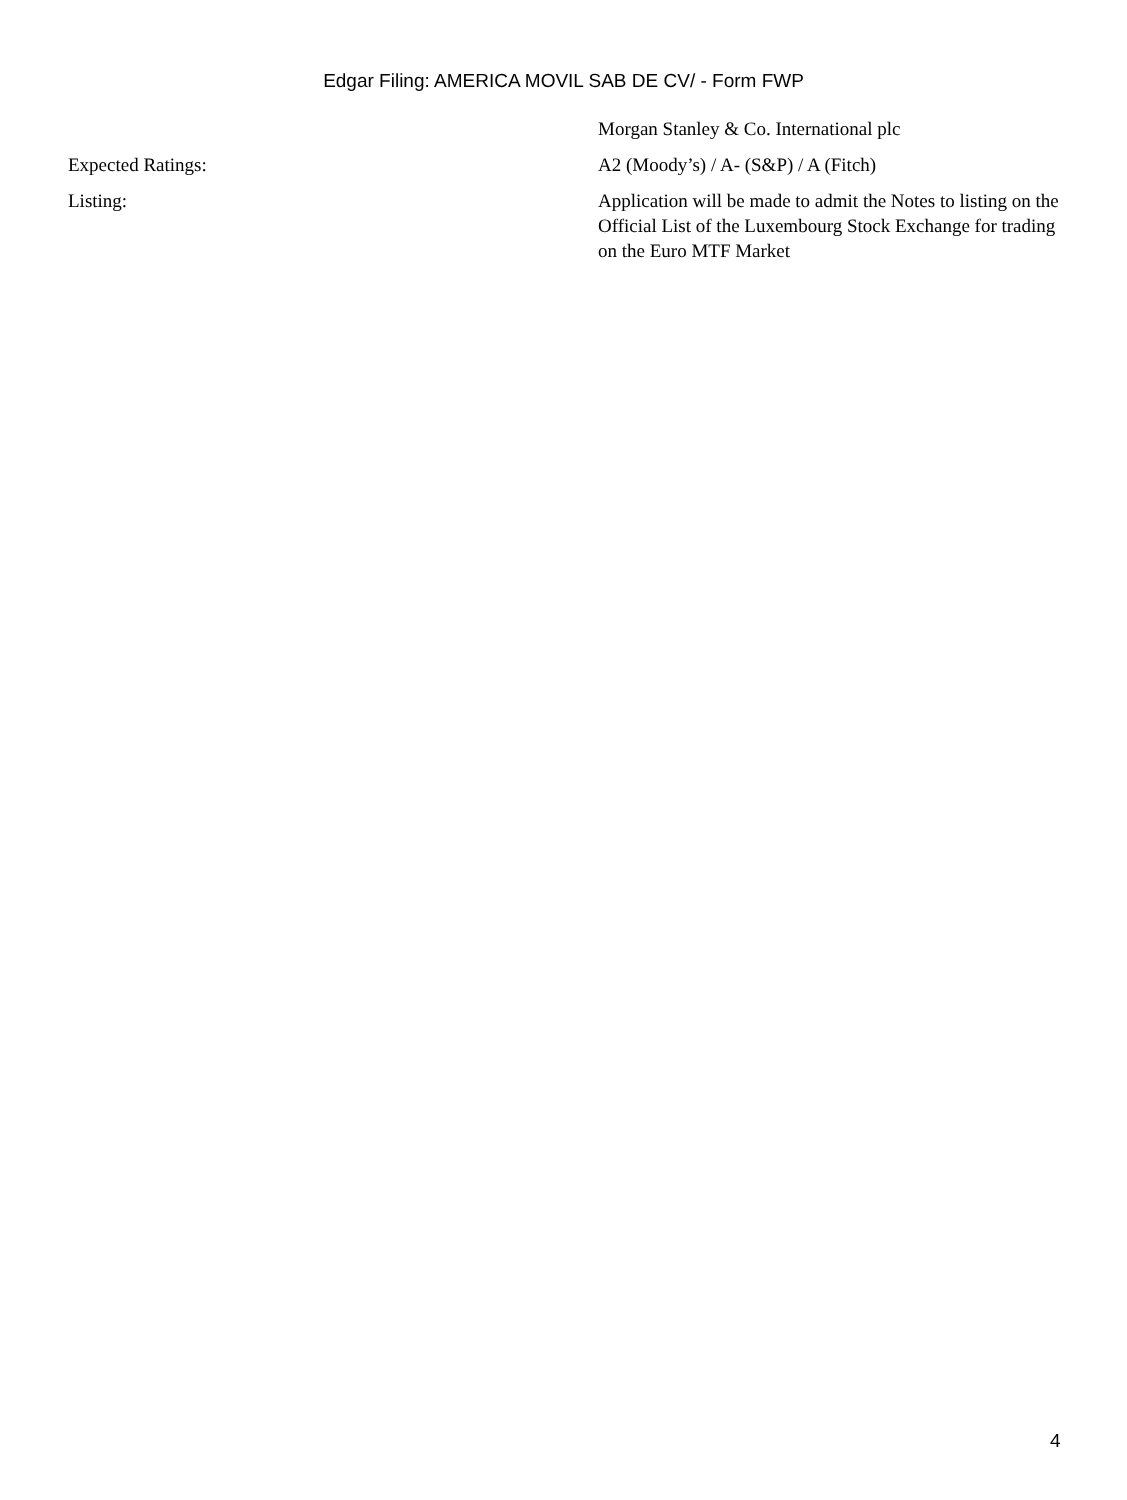Edgar Filing: AMERICA MOVIL SAB DE CV/ - Form FWP
| | Morgan Stanley & Co. International plc |
| Expected Ratings: | A2 (Moody’s) / A- (S&P) / A (Fitch) |
| Listing: | Application will be made to admit the Notes to listing on the Official List of the Luxembourg Stock Exchange for trading on the Euro MTF Market |
4